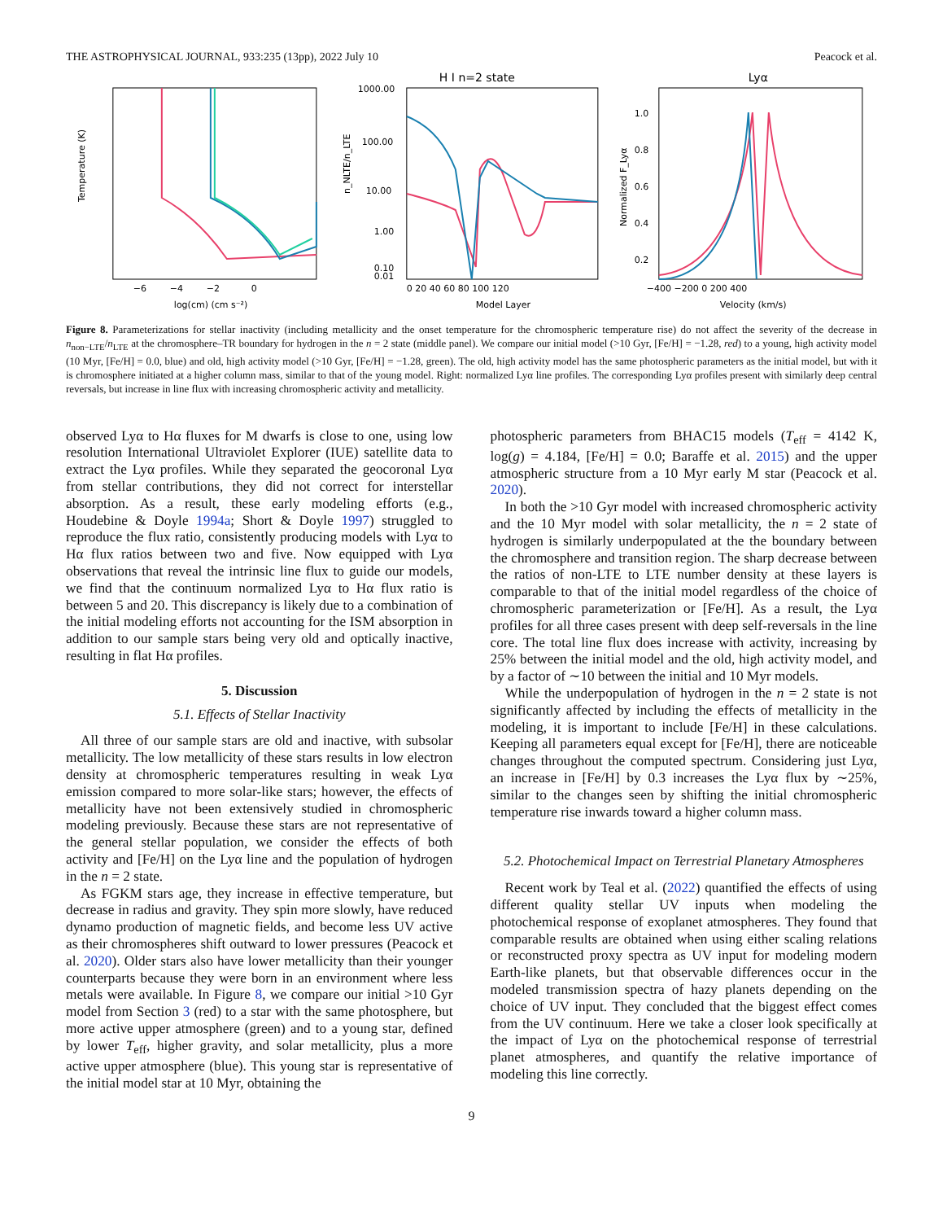THE ASTROPHYSICAL JOURNAL, 933:235 (13pp), 2022 July 10 Peacock et al.
Temperature (K)
log(cm) (cm s⁻²)
−6
−4
−2
0
H I n=2 state
n_NLTE/n_LTE
1000.00
100.00
10.00
1.00
0.10
0.01
0 20 40 60 80 100 120
Model Layer
Lyα
Normalized F_Lyα
1.0
0.8
0.6
0.4
0.2
−400 −200 0 200 400
Velocity (km/s)
Figure 8. Parameterizations for stellar inactivity (including metallicity and the onset temperature for the chromospheric temperature rise) do not affect the severity of the decrease in n<sub>non−LTE</sub>/n<sub>LTE</sub> at the chromosphere–TR boundary for hydrogen in the n = 2 state (middle panel). We compare our initial model (>10 Gyr, [Fe/H] = −1.28, red) to a young, high activity model (10 Myr, [Fe/H] = 0.0, blue) and old, high activity model (>10 Gyr, [Fe/H] = −1.28, green). The old, high activity model has the same photospheric parameters as the initial model, but with it is chromosphere initiated at a higher column mass, similar to that of the young model. Right: normalized Lyα line profiles. The corresponding Lyα profiles present with similarly deep central reversals, but increase in line flux with increasing chromospheric activity and metallicity.
observed Lyα to Hα fluxes for M dwarfs is close to one, using low resolution International Ultraviolet Explorer (IUE) satellite data to extract the Lyα profiles. While they separated the geocoronal Lyα from stellar contributions, they did not correct for interstellar absorption. As a result, these early modeling efforts (e.g., Houdebine & Doyle 1994a; Short & Doyle 1997) struggled to reproduce the flux ratio, consistently producing models with Lyα to Hα flux ratios between two and five. Now equipped with Lyα observations that reveal the intrinsic line flux to guide our models, we find that the continuum normalized Lyα to Hα flux ratio is between 5 and 20. This discrepancy is likely due to a combination of the initial modeling efforts not accounting for the ISM absorption in addition to our sample stars being very old and optically inactive, resulting in flat Hα profiles.
5. Discussion
5.1. Effects of Stellar Inactivity
All three of our sample stars are old and inactive, with subsolar metallicity. The low metallicity of these stars results in low electron density at chromospheric temperatures resulting in weak Lyα emission compared to more solar-like stars; however, the effects of metallicity have not been extensively studied in chromospheric modeling previously. Because these stars are not representative of the general stellar population, we consider the effects of both activity and [Fe/H] on the Lyα line and the population of hydrogen in the n = 2 state.
As FGKM stars age, they increase in effective temperature, but decrease in radius and gravity. They spin more slowly, have reduced dynamo production of magnetic fields, and become less UV active as their chromospheres shift outward to lower pressures (Peacock et al. 2020). Older stars also have lower metallicity than their younger counterparts because they were born in an environment where less metals were available. In Figure 8, we compare our initial >10 Gyr model from Section 3 (red) to a star with the same photosphere, but more active upper atmosphere (green) and to a young star, defined by lower T<sub>eff</sub>, higher gravity, and solar metallicity, plus a more active upper atmosphere (blue). This young star is representative of the initial model star at 10 Myr, obtaining the
photospheric parameters from BHAC15 models (T<sub>eff</sub> = 4142 K, log(g) = 4.184, [Fe/H] = 0.0; Baraffe et al. 2015) and the upper atmospheric structure from a 10 Myr early M star (Peacock et al. 2020).
In both the >10 Gyr model with increased chromospheric activity and the 10 Myr model with solar metallicity, the n = 2 state of hydrogen is similarly underpopulated at the the boundary between the chromosphere and transition region. The sharp decrease between the ratios of non-LTE to LTE number density at these layers is comparable to that of the initial model regardless of the choice of chromospheric parameterization or [Fe/H]. As a result, the Lyα profiles for all three cases present with deep self-reversals in the line core. The total line flux does increase with activity, increasing by 25% between the initial model and the old, high activity model, and by a factor of ∼10 between the initial and 10 Myr models.
While the underpopulation of hydrogen in the n = 2 state is not significantly affected by including the effects of metallicity in the modeling, it is important to include [Fe/H] in these calculations. Keeping all parameters equal except for [Fe/H], there are noticeable changes throughout the computed spectrum. Considering just Lyα, an increase in [Fe/H] by 0.3 increases the Lyα flux by ∼25%, similar to the changes seen by shifting the initial chromospheric temperature rise inwards toward a higher column mass.
5.2. Photochemical Impact on Terrestrial Planetary Atmospheres
Recent work by Teal et al. (2022) quantified the effects of using different quality stellar UV inputs when modeling the photochemical response of exoplanet atmospheres. They found that comparable results are obtained when using either scaling relations or reconstructed proxy spectra as UV input for modeling modern Earth-like planets, but that observable differences occur in the modeled transmission spectra of hazy planets depending on the choice of UV input. They concluded that the biggest effect comes from the UV continuum. Here we take a closer look specifically at the impact of Lyα on the photochemical response of terrestrial planet atmospheres, and quantify the relative importance of modeling this line correctly.
9